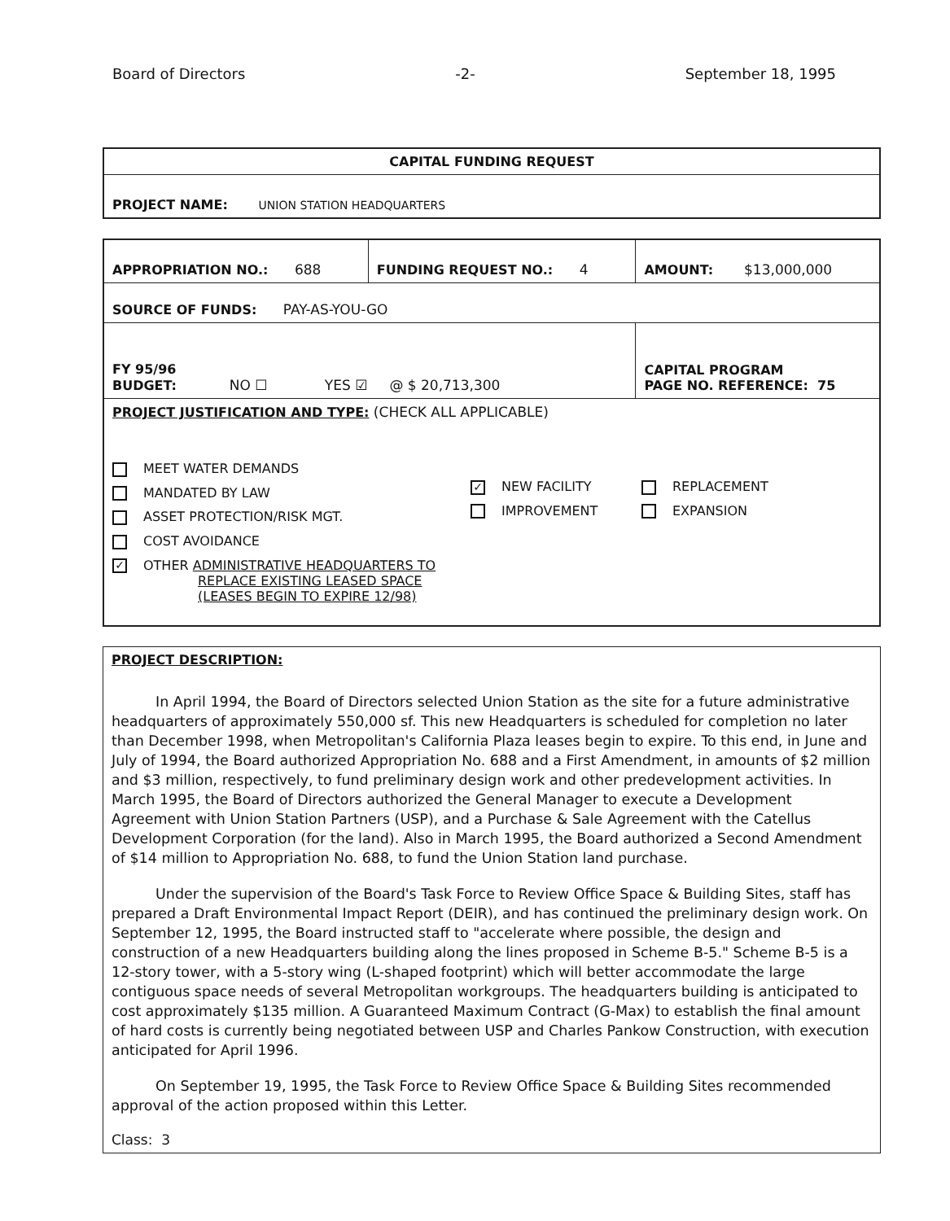Board of Directors -2- September 18, 1995
| CAPITAL FUNDING REQUEST |
| PROJECT NAME: UNION STATION HEADQUARTERS |
| APPROPRIATION NO.: 688 | FUNDING REQUEST NO.: 4 | AMOUNT: $13,000,000 |
| SOURCE OF FUNDS: PAY-AS-YOU-GO | | |
| FY 95/96 BUDGET: NO ☐ YES ☑ @ $ 20,713,300 | | CAPITAL PROGRAM PAGE NO. REFERENCE: 75 |
| PROJECT JUSTIFICATION AND TYPE: (CHECK ALL APPLICABLE) MEET WATER DEMANDS MANDATED BY LAW ASSET PROTECTION/RISK MGT. COST AVOIDANCE ✓ OTHER ADMINISTRATIVE HEADQUARTERS TO REPLACE EXISTING LEASED SPACE (LEASES BEGIN TO EXPIRE 12/98) ✓ NEW FACILITY IMPROVEMENT REPLACEMENT EXPANSION | | |
PROJECT DESCRIPTION:
In April 1994, the Board of Directors selected Union Station as the site for a future administrative headquarters of approximately 550,000 sf. This new Headquarters is scheduled for completion no later than December 1998, when Metropolitan's California Plaza leases begin to expire. To this end, in June and July of 1994, the Board authorized Appropriation No. 688 and a First Amendment, in amounts of $2 million and $3 million, respectively, to fund preliminary design work and other predevelopment activities. In March 1995, the Board of Directors authorized the General Manager to execute a Development Agreement with Union Station Partners (USP), and a Purchase & Sale Agreement with the Catellus Development Corporation (for the land). Also in March 1995, the Board authorized a Second Amendment of $14 million to Appropriation No. 688, to fund the Union Station land purchase.
Under the supervision of the Board's Task Force to Review Office Space & Building Sites, staff has prepared a Draft Environmental Impact Report (DEIR), and has continued the preliminary design work. On September 12, 1995, the Board instructed staff to "accelerate where possible, the design and construction of a new Headquarters building along the lines proposed in Scheme B-5." Scheme B-5 is a 12-story tower, with a 5-story wing (L-shaped footprint) which will better accommodate the large contiguous space needs of several Metropolitan workgroups. The headquarters building is anticipated to cost approximately $135 million. A Guaranteed Maximum Contract (G-Max) to establish the final amount of hard costs is currently being negotiated between USP and Charles Pankow Construction, with execution anticipated for April 1996.
On September 19, 1995, the Task Force to Review Office Space & Building Sites recommended approval of the action proposed within this Letter.
Class: 3